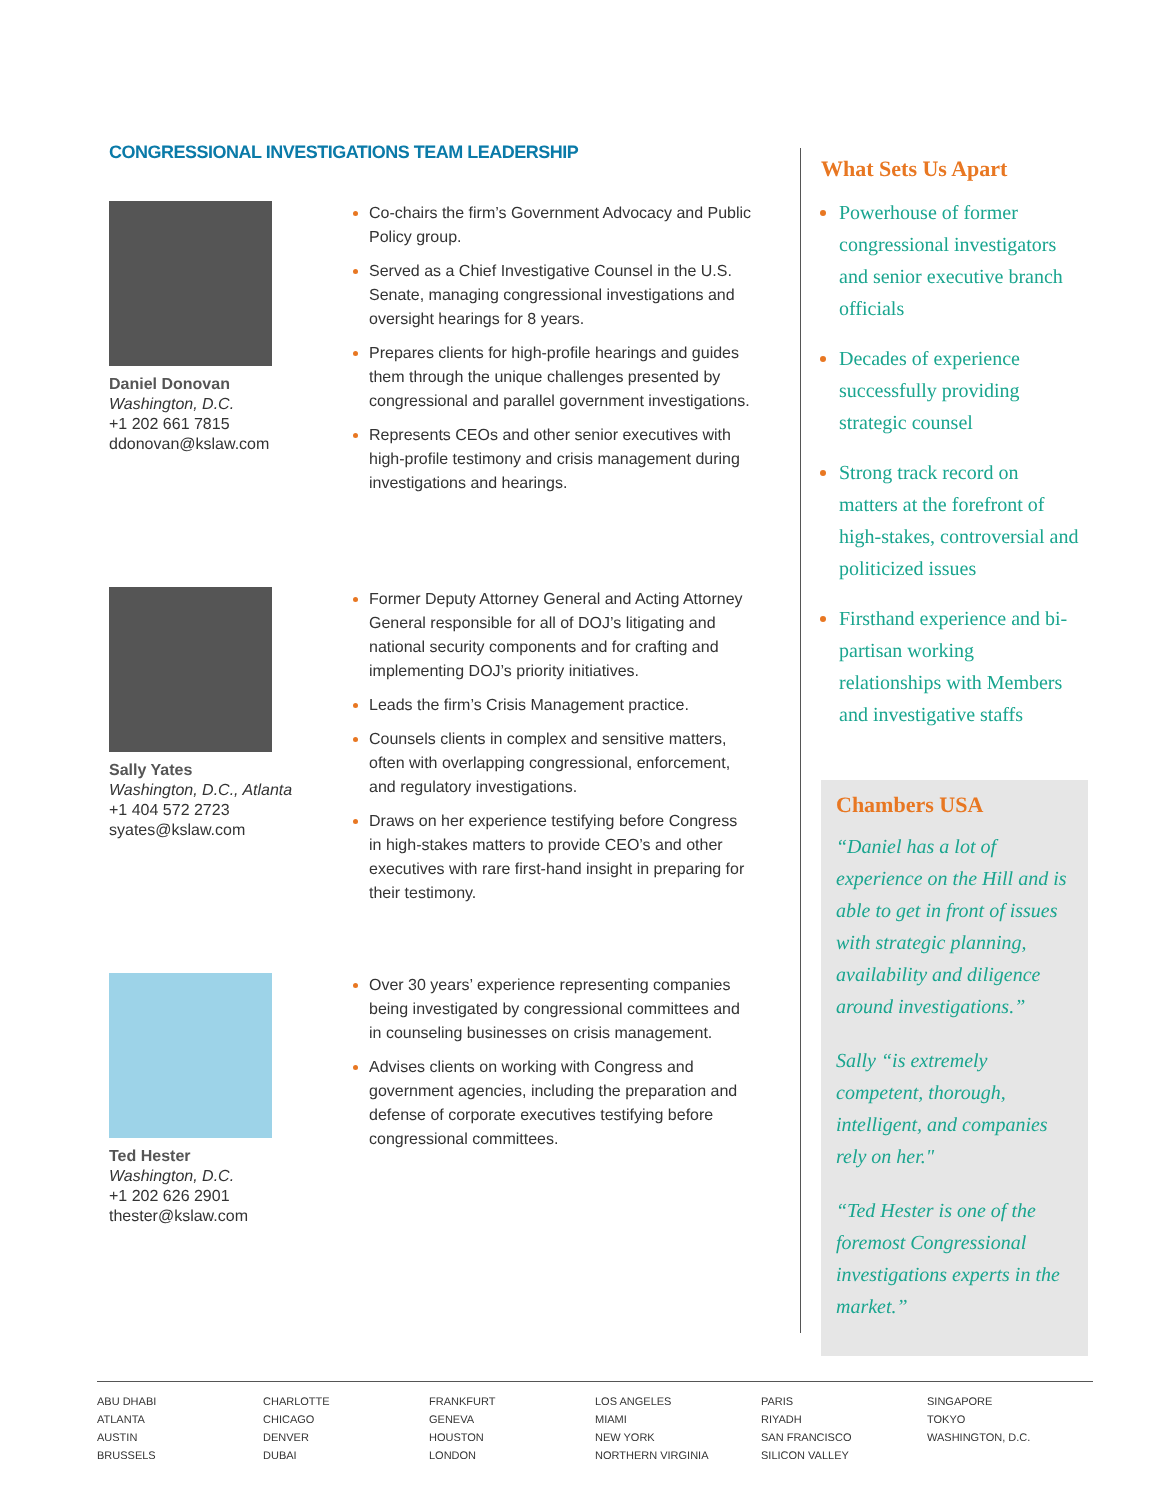CONGRESSIONAL INVESTIGATIONS TEAM LEADERSHIP
Daniel Donovan
Washington, D.C.
+1 202 661 7815
ddonovan@kslaw.com
Co-chairs the firm’s Government Advocacy and Public Policy group.
Served as a Chief Investigative Counsel in the U.S. Senate, managing congressional investigations and oversight hearings for 8 years.
Prepares clients for high-profile hearings and guides them through the unique challenges presented by congressional and parallel government investigations.
Represents CEOs and other senior executives with high-profile testimony and crisis management during investigations and hearings.
Sally Yates
Washington, D.C., Atlanta
+1 404 572 2723
syates@kslaw.com
Former Deputy Attorney General and Acting Attorney General responsible for all of DOJ’s litigating and national security components and for crafting and implementing DOJ’s priority initiatives.
Leads the firm’s Crisis Management practice.
Counsels clients in complex and sensitive matters, often with overlapping congressional, enforcement, and regulatory investigations.
Draws on her experience testifying before Congress in high-stakes matters to provide CEO’s and other executives with rare first-hand insight in preparing for their testimony.
Ted Hester
Washington, D.C.
+1 202 626 2901
thester@kslaw.com
Over 30 years’ experience representing companies being investigated by congressional committees and in counseling businesses on crisis management.
Advises clients on working with Congress and government agencies, including the preparation and defense of corporate executives testifying before congressional committees.
What Sets Us Apart
Powerhouse of former congressional investigators and senior executive branch officials
Decades of experience successfully providing strategic counsel
Strong track record on matters at the forefront of high-stakes, controversial and politicized issues
Firsthand experience and bi-partisan working relationships with Members and investigative staffs
Chambers USA
“Daniel has a lot of experience on the Hill and is able to get in front of issues with strategic planning, availability and diligence around investigations.”
Sally “is extremely competent, thorough, intelligent, and companies rely on her."
“Ted Hester is one of the foremost Congressional investigations experts in the market.”
ABU DHABI
ATLANTA
AUSTIN
BRUSSELS
CHARLOTTE
CHICAGO
DENVER
DUBAI
FRANKFURT
GENEVA
HOUSTON
LONDON
LOS ANGELES
MIAMI
NEW YORK
NORTHERN VIRGINIA
PARIS
RIYADH
SAN FRANCISCO
SILICON VALLEY
SINGAPORE
TOKYO
WASHINGTON, D.C.